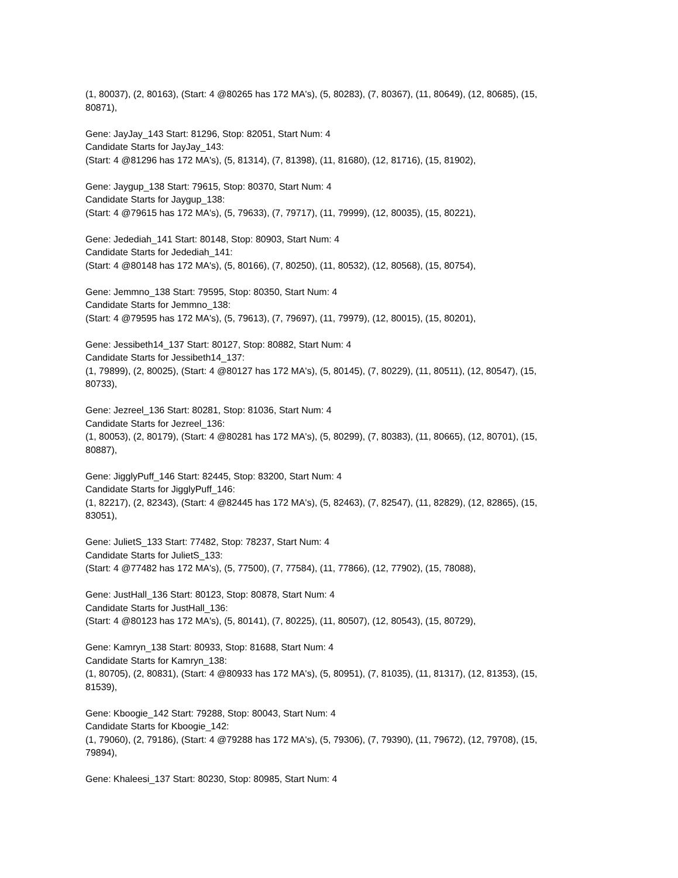(1, 80037), (2, 80163), (Start: 4 @80265 has 172 MA's), (5, 80283), (7, 80367), (11, 80649), (12, 80685), (15, 80871),
Gene: JayJay_143 Start: 81296, Stop: 82051, Start Num: 4
Candidate Starts for JayJay_143:
(Start: 4 @81296 has 172 MA's), (5, 81314), (7, 81398), (11, 81680), (12, 81716), (15, 81902),
Gene: Jaygup_138 Start: 79615, Stop: 80370, Start Num: 4
Candidate Starts for Jaygup_138:
(Start: 4 @79615 has 172 MA's), (5, 79633), (7, 79717), (11, 79999), (12, 80035), (15, 80221),
Gene: Jedediah_141 Start: 80148, Stop: 80903, Start Num: 4
Candidate Starts for Jedediah_141:
(Start: 4 @80148 has 172 MA's), (5, 80166), (7, 80250), (11, 80532), (12, 80568), (15, 80754),
Gene: Jemmno_138 Start: 79595, Stop: 80350, Start Num: 4
Candidate Starts for Jemmno_138:
(Start: 4 @79595 has 172 MA's), (5, 79613), (7, 79697), (11, 79979), (12, 80015), (15, 80201),
Gene: Jessibeth14_137 Start: 80127, Stop: 80882, Start Num: 4
Candidate Starts for Jessibeth14_137:
(1, 79899), (2, 80025), (Start: 4 @80127 has 172 MA's), (5, 80145), (7, 80229), (11, 80511), (12, 80547), (15, 80733),
Gene: Jezreel_136 Start: 80281, Stop: 81036, Start Num: 4
Candidate Starts for Jezreel_136:
(1, 80053), (2, 80179), (Start: 4 @80281 has 172 MA's), (5, 80299), (7, 80383), (11, 80665), (12, 80701), (15, 80887),
Gene: JigglyPuff_146 Start: 82445, Stop: 83200, Start Num: 4
Candidate Starts for JigglyPuff_146:
(1, 82217), (2, 82343), (Start: 4 @82445 has 172 MA's), (5, 82463), (7, 82547), (11, 82829), (12, 82865), (15, 83051),
Gene: JulietS_133 Start: 77482, Stop: 78237, Start Num: 4
Candidate Starts for JulietS_133:
(Start: 4 @77482 has 172 MA's), (5, 77500), (7, 77584), (11, 77866), (12, 77902), (15, 78088),
Gene: JustHall_136 Start: 80123, Stop: 80878, Start Num: 4
Candidate Starts for JustHall_136:
(Start: 4 @80123 has 172 MA's), (5, 80141), (7, 80225), (11, 80507), (12, 80543), (15, 80729),
Gene: Kamryn_138 Start: 80933, Stop: 81688, Start Num: 4
Candidate Starts for Kamryn_138:
(1, 80705), (2, 80831), (Start: 4 @80933 has 172 MA's), (5, 80951), (7, 81035), (11, 81317), (12, 81353), (15, 81539),
Gene: Kboogie_142 Start: 79288, Stop: 80043, Start Num: 4
Candidate Starts for Kboogie_142:
(1, 79060), (2, 79186), (Start: 4 @79288 has 172 MA's), (5, 79306), (7, 79390), (11, 79672), (12, 79708), (15, 79894),
Gene: Khaleesi_137 Start: 80230, Stop: 80985, Start Num: 4